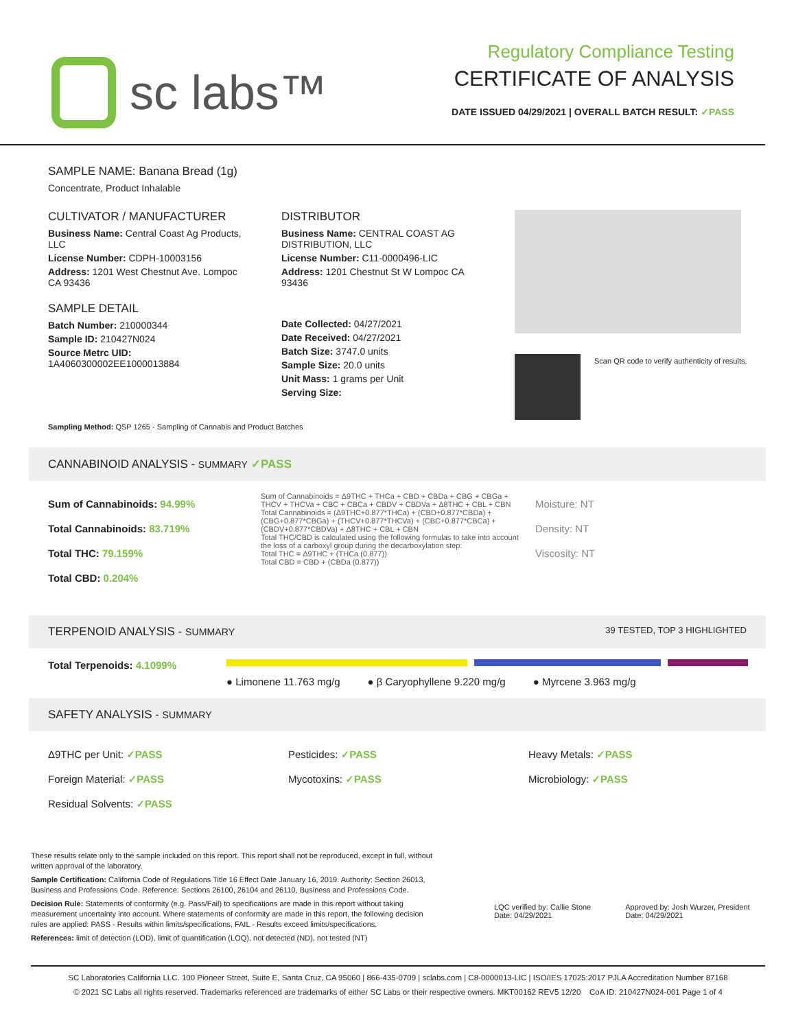sc labs™
Regulatory Compliance Testing
CERTIFICATE OF ANALYSIS
DATE ISSUED 04/29/2021 | OVERALL BATCH RESULT: ✓PASS
SAMPLE NAME: Banana Bread (1g)
Concentrate, Product Inhalable
CULTIVATOR / MANUFACTURER
Business Name: Central Coast Ag Products, LLC
License Number: CDPH-10003156
Address: 1201 West Chestnut Ave. Lompoc CA 93436
SAMPLE DETAIL
Batch Number: 210000344
Sample ID: 210427N024
Source Metrc UID: 1A4060300002EE1000013884
DISTRIBUTOR
Business Name: CENTRAL COAST AG DISTRIBUTION, LLC
License Number: C11-0000496-LIC
Address: 1201 Chestnut St W Lompoc CA 93436
Date Collected: 04/27/2021
Date Received: 04/27/2021
Batch Size: 3747.0 units
Sample Size: 20.0 units
Unit Mass: 1 grams per Unit
Serving Size:
Scan QR code to verify authenticity of results.
Sampling Method: QSP 1265 - Sampling of Cannabis and Product Batches
CANNABINOID ANALYSIS - SUMMARY ✓PASS
Sum of Cannabinoids: 94.99%
Total Cannabinoids: 83.719%
Total THC: 79.159%
Total CBD: 0.204%
Sum of Cannabinoids = Δ9THC + THCa + CBD + CBDa + CBG + CBGa + THCV + THCVa + CBC + CBCa + CBDV + CBDVa + Δ8THC + CBL + CBN
Total Cannabinoids = (Δ9THC+0.877*THCa) + (CBD+0.877*CBDa) + (CBG+0.877*CBGa) + (THCV+0.877*THCVa) + (CBC+0.877*CBCa) + (CBDV+0.877*CBDVa) + Δ8THC + CBL + CBN
Total THC/CBD is calculated using the following formulas to take into account the loss of a carboxyl group during the decarboxylation step:
Total THC = Δ9THC + (THCa (0.877))
Total CBD = CBD + (CBDa (0.877))
Moisture: NT
Density: NT
Viscosity: NT
TERPENOID ANALYSIS - SUMMARY 39 TESTED, TOP 3 HIGHLIGHTED
Total Terpenoids: 4.1099%
● Limonene 11.763 mg/g ● β Caryophyllene 9.220 mg/g ● Myrcene 3.963 mg/g
SAFETY ANALYSIS - SUMMARY
Δ9THC per Unit: ✓PASS
Foreign Material: ✓PASS
Residual Solvents: ✓PASS
Pesticides: ✓PASS
Mycotoxins: ✓PASS
Heavy Metals: ✓PASS
Microbiology: ✓PASS
These results relate only to the sample included on this report. This report shall not be reproduced, except in full, without written approval of the laboratory.
Sample Certification: California Code of Regulations Title 16 Effect Date January 16, 2019. Authority: Section 26013, Business and Professions Code. Reference: Sections 26100, 26104 and 26110, Business and Professions Code.
Decision Rule: Statements of conformity (e.g. Pass/Fail) to specifications are made in this report without taking measurement uncertainty into account. Where statements of conformity are made in this report, the following decision rules are applied: PASS - Results within limits/specifications, FAIL - Results exceed limits/specifications.
References: limit of detection (LOD), limit of quantification (LOQ), not detected (ND), not tested (NT)
LQC verified by: Callie Stone
Date: 04/29/2021
Approved by: Josh Wurzer, President
Date: 04/29/2021
SC Laboratories California LLC. 100 Pioneer Street, Suite E, Santa Cruz, CA 95060 | 866-435-0709 | sclabs.com | C8-0000013-LIC | ISO/IES 17025:2017 PJLA Accreditation Number 87168
© 2021 SC Labs all rights reserved. Trademarks referenced are trademarks of either SC Labs or their respective owners. MKT00162 REV5 12/20 CoA ID: 210427N024-001 Page 1 of 4